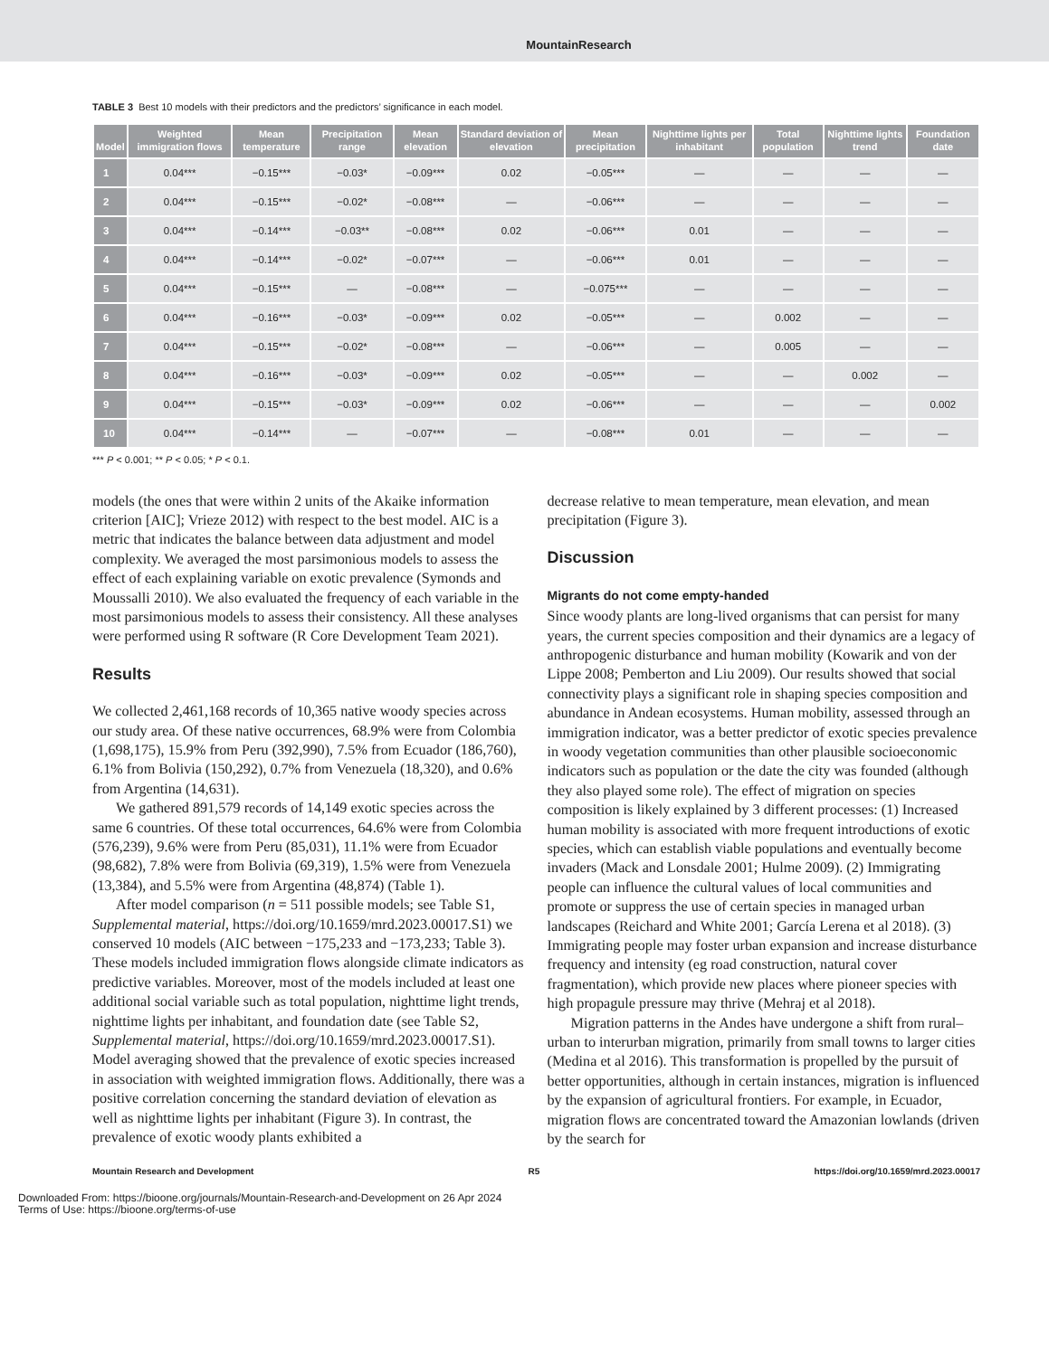MountainResearch
TABLE 3 Best 10 models with their predictors and the predictors’ significance in each model.
| Model | Weighted immigration flows | Mean temperature | Precipitation range | Mean elevation | Standard deviation of elevation | Mean precipitation | Nighttime lights per inhabitant | Total population | Nighttime lights trend | Foundation date |
| --- | --- | --- | --- | --- | --- | --- | --- | --- | --- | --- |
| 1 | 0.04*** | −0.15*** | −0.03* | −0.09*** | 0.02 | −0.05*** | — | — | — | — |
| 2 | 0.04*** | −0.15*** | −0.02* | −0.08*** | — | −0.06*** | — | — | — | — |
| 3 | 0.04*** | −0.14*** | −0.03** | −0.08*** | 0.02 | −0.06*** | 0.01 | — | — | — |
| 4 | 0.04*** | −0.14*** | −0.02* | −0.07*** | — | −0.06*** | 0.01 | — | — | — |
| 5 | 0.04*** | −0.15*** | — | −0.08*** | — | −0.075*** | — | — | — | — |
| 6 | 0.04*** | −0.16*** | −0.03* | −0.09*** | 0.02 | −0.05*** | — | 0.002 | — | — |
| 7 | 0.04*** | −0.15*** | −0.02* | −0.08*** | — | −0.06*** | — | 0.005 | — | — |
| 8 | 0.04*** | −0.16*** | −0.03* | −0.09*** | 0.02 | −0.05*** | — | — | 0.002 | — |
| 9 | 0.04*** | −0.15*** | −0.03* | −0.09*** | 0.02 | −0.06*** | — | — | — | 0.002 |
| 10 | 0.04*** | −0.14*** | — | −0.07*** | — | −0.08*** | 0.01 | — | — | — |
*** P < 0.001; ** P < 0.05; * P < 0.1.
models (the ones that were within 2 units of the Akaike information criterion [AIC]; Vrieze 2012) with respect to the best model. AIC is a metric that indicates the balance between data adjustment and model complexity. We averaged the most parsimonious models to assess the effect of each explaining variable on exotic prevalence (Symonds and Moussalli 2010). We also evaluated the frequency of each variable in the most parsimonious models to assess their consistency. All these analyses were performed using R software (R Core Development Team 2021).
Results
We collected 2,461,168 records of 10,365 native woody species across our study area. Of these native occurrences, 68.9% were from Colombia (1,698,175), 15.9% from Peru (392,990), 7.5% from Ecuador (186,760), 6.1% from Bolivia (150,292), 0.7% from Venezuela (18,320), and 0.6% from Argentina (14,631).
We gathered 891,579 records of 14,149 exotic species across the same 6 countries. Of these total occurrences, 64.6% were from Colombia (576,239), 9.6% were from Peru (85,031), 11.1% were from Ecuador (98,682), 7.8% were from Bolivia (69,319), 1.5% were from Venezuela (13,384), and 5.5% were from Argentina (48,874) (Table 1).
After model comparison (n = 511 possible models; see Table S1, Supplemental material, https://doi.org/10.1659/mrd.2023.00017.S1) we conserved 10 models (AIC between −175,233 and −173,233; Table 3). These models included immigration flows alongside climate indicators as predictive variables. Moreover, most of the models included at least one additional social variable such as total population, nighttime light trends, nighttime lights per inhabitant, and foundation date (see Table S2, Supplemental material, https://doi.org/10.1659/mrd.2023.00017.S1). Model averaging showed that the prevalence of exotic species increased in association with weighted immigration flows. Additionally, there was a positive correlation concerning the standard deviation of elevation as well as nighttime lights per inhabitant (Figure 3). In contrast, the prevalence of exotic woody plants exhibited a
decrease relative to mean temperature, mean elevation, and mean precipitation (Figure 3).
Discussion
Migrants do not come empty-handed
Since woody plants are long-lived organisms that can persist for many years, the current species composition and their dynamics are a legacy of anthropogenic disturbance and human mobility (Kowarik and von der Lippe 2008; Pemberton and Liu 2009). Our results showed that social connectivity plays a significant role in shaping species composition and abundance in Andean ecosystems. Human mobility, assessed through an immigration indicator, was a better predictor of exotic species prevalence in woody vegetation communities than other plausible socioeconomic indicators such as population or the date the city was founded (although they also played some role). The effect of migration on species composition is likely explained by 3 different processes: (1) Increased human mobility is associated with more frequent introductions of exotic species, which can establish viable populations and eventually become invaders (Mack and Lonsdale 2001; Hulme 2009). (2) Immigrating people can influence the cultural values of local communities and promote or suppress the use of certain species in managed urban landscapes (Reichard and White 2001; García Lerena et al 2018). (3) Immigrating people may foster urban expansion and increase disturbance frequency and intensity (eg road construction, natural cover fragmentation), which provide new places where pioneer species with high propagule pressure may thrive (Mehraj et al 2018).
Migration patterns in the Andes have undergone a shift from rural–urban to interurban migration, primarily from small towns to larger cities (Medina et al 2016). This transformation is propelled by the pursuit of better opportunities, although in certain instances, migration is influenced by the expansion of agricultural frontiers. For example, in Ecuador, migration flows are concentrated toward the Amazonian lowlands (driven by the search for
Mountain Research and Development R5 https://doi.org/10.1659/mrd.2023.00017
Downloaded From: https://bioone.org/journals/Mountain-Research-and-Development on 26 Apr 2024
Terms of Use: https://bioone.org/terms-of-use